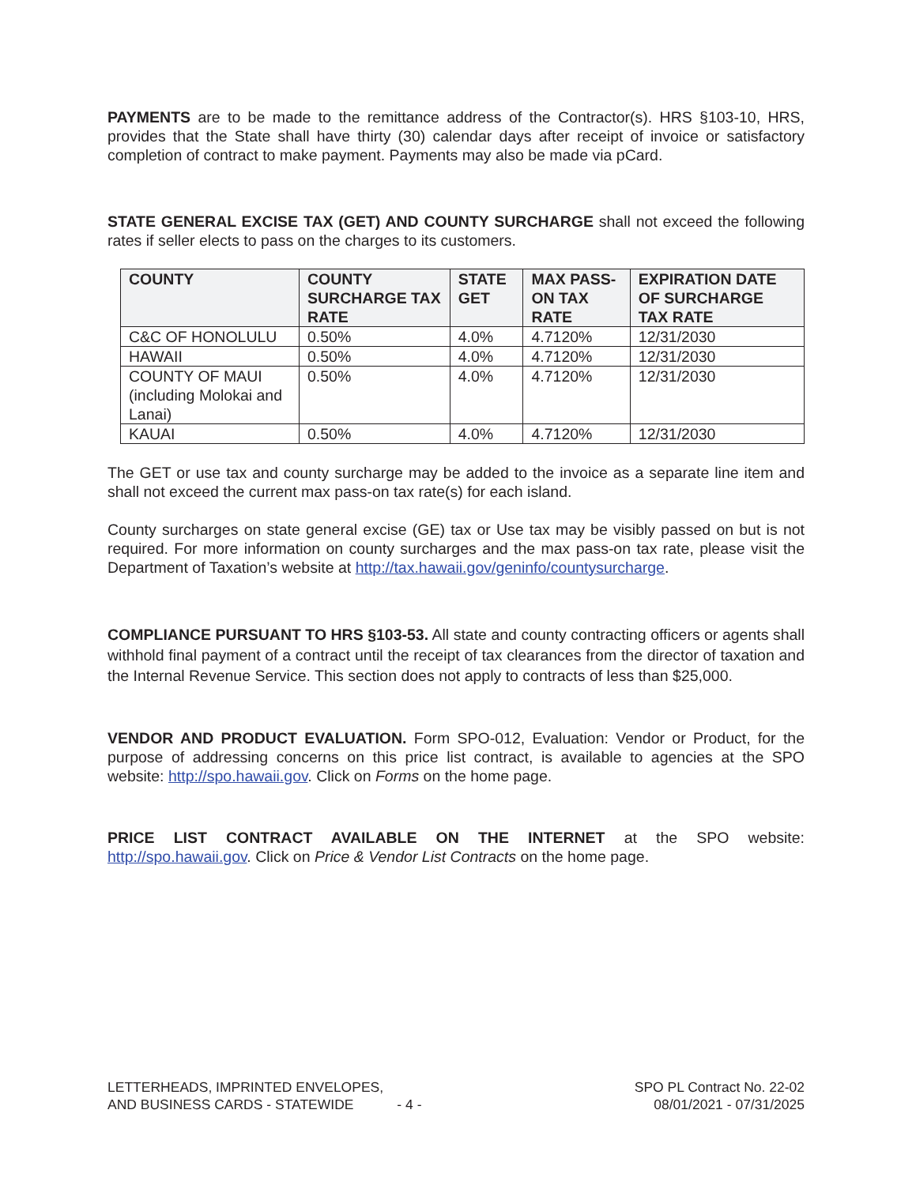PAYMENTS are to be made to the remittance address of the Contractor(s). HRS §103-10, HRS, provides that the State shall have thirty (30) calendar days after receipt of invoice or satisfactory completion of contract to make payment. Payments may also be made via pCard.
STATE GENERAL EXCISE TAX (GET) AND COUNTY SURCHARGE shall not exceed the following rates if seller elects to pass on the charges to its customers.
| COUNTY | COUNTY SURCHARGE TAX RATE | STATE GET | MAX PASS-ON TAX RATE | EXPIRATION DATE OF SURCHARGE TAX RATE |
| --- | --- | --- | --- | --- |
| C&C OF HONOLULU | 0.50% | 4.0% | 4.7120% | 12/31/2030 |
| HAWAII | 0.50% | 4.0% | 4.7120% | 12/31/2030 |
| COUNTY OF MAUI (including Molokai and Lanai) | 0.50% | 4.0% | 4.7120% | 12/31/2030 |
| KAUAI | 0.50% | 4.0% | 4.7120% | 12/31/2030 |
The GET or use tax and county surcharge may be added to the invoice as a separate line item and shall not exceed the current max pass-on tax rate(s) for each island.
County surcharges on state general excise (GE) tax or Use tax may be visibly passed on but is not required. For more information on county surcharges and the max pass-on tax rate, please visit the Department of Taxation’s website at http://tax.hawaii.gov/geninfo/countysurcharge.
COMPLIANCE PURSUANT TO HRS §103-53. All state and county contracting officers or agents shall withhold final payment of a contract until the receipt of tax clearances from the director of taxation and the Internal Revenue Service. This section does not apply to contracts of less than $25,000.
VENDOR AND PRODUCT EVALUATION. Form SPO-012, Evaluation: Vendor or Product, for the purpose of addressing concerns on this price list contract, is available to agencies at the SPO website: http://spo.hawaii.gov. Click on Forms on the home page.
PRICE LIST CONTRACT AVAILABLE ON THE INTERNET at the SPO website: http://spo.hawaii.gov. Click on Price & Vendor List Contracts on the home page.
LETTERHEADS, IMPRINTED ENVELOPES,
AND BUSINESS CARDS - STATEWIDE - 4 -
SPO PL Contract No. 22-02
08/01/2021 - 07/31/2025